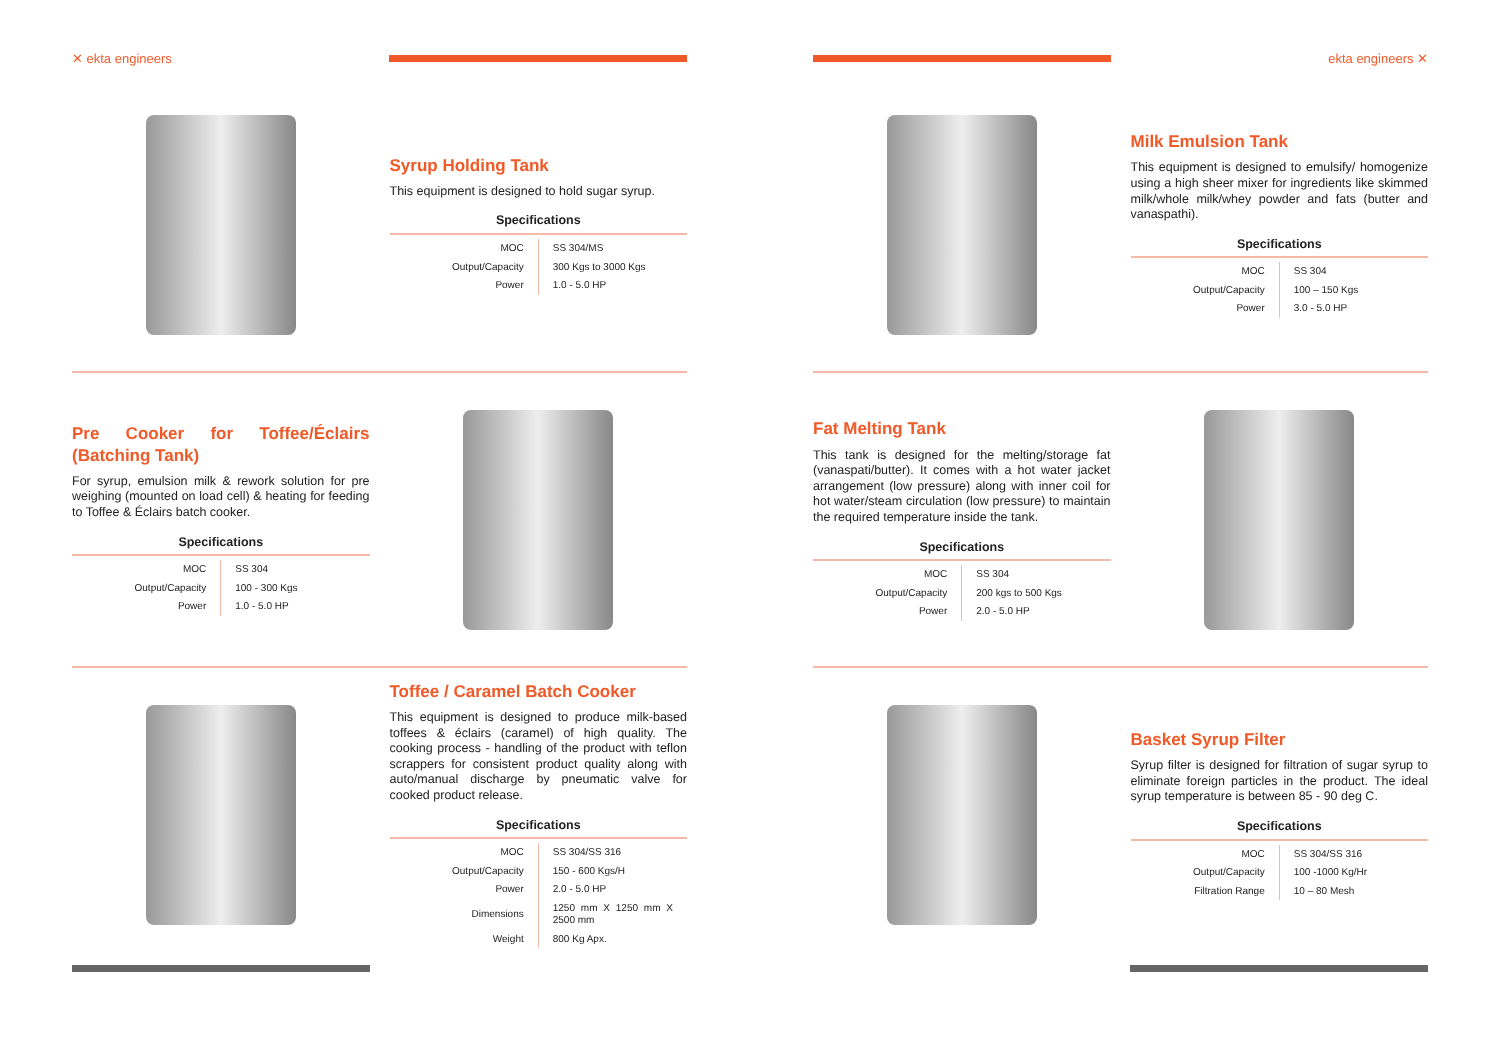✕ ekta engineers
Syrup Holding Tank
This equipment is designed to hold sugar syrup.
Specifications
| MOC | SS 304/MS |
| Output/Capacity | 300 Kgs to 3000 Kgs |
| Power | 1.0 - 5.0 HP |
Pre Cooker for Toffee/Éclairs (Batching Tank)
For syrup, emulsion milk & rework solution for pre weighing (mounted on load cell) & heating for feeding to Toffee & Éclairs batch cooker.
Specifications
| MOC | SS 304 |
| Output/Capacity | 100 - 300 Kgs |
| Power | 1.0 - 5.0 HP |
Toffee / Caramel Batch Cooker
This equipment is designed to produce milk-based toffees & éclairs (caramel) of high quality. The cooking process - handling of the product with teflon scrappers for consistent product quality along with auto/manual discharge by pneumatic valve for cooked product release.
Specifications
| MOC | SS 304/SS 316 |
| Output/Capacity | 150 - 600 Kgs/H |
| Power | 2.0 - 5.0 HP |
| Dimensions | 1250 mm X 1250 mm X 2500 mm |
| Weight | 800 Kg Apx. |
ekta engineers ✕
Milk Emulsion Tank
This equipment is designed to emulsify/ homogenize using a high sheer mixer for ingredients like skimmed milk/whole milk/whey powder and fats (butter and vanaspathi).
Specifications
| MOC | SS 304 |
| Output/Capacity | 100 – 150 Kgs |
| Power | 3.0 - 5.0 HP |
Fat Melting Tank
This tank is designed for the melting/storage fat (vanaspati/butter). It comes with a hot water jacket arrangement (low pressure) along with inner coil for hot water/steam circulation (low pressure) to maintain the required temperature inside the tank.
Specifications
| MOC | SS 304 |
| Output/Capacity | 200 kgs to 500 Kgs |
| Power | 2.0 - 5.0 HP |
Basket Syrup Filter
Syrup filter is designed for filtration of sugar syrup to eliminate foreign particles in the product. The ideal syrup temperature is between 85 - 90 deg C.
Specifications
| MOC | SS 304/SS 316 |
| Output/Capacity | 100 -1000 Kg/Hr |
| Filtration Range | 10 – 80 Mesh |